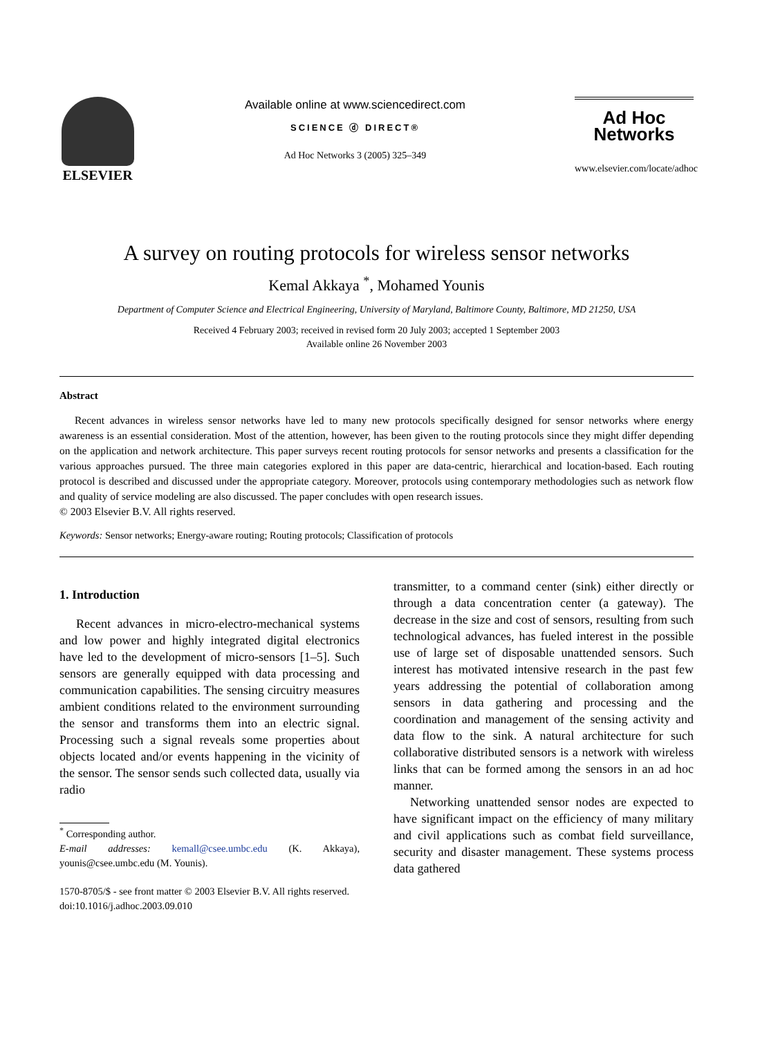ELSEVIER
Available online at www.sciencedirect.com
SCIENCE ⓓ DIRECT®
Ad Hoc Networks 3 (2005) 325–349
Ad Hoc
Networks
www.elsevier.com/locate/adhoc
A survey on routing protocols for wireless sensor networks
Kemal Akkaya <sup>*</sup>, Mohamed Younis
Department of Computer Science and Electrical Engineering, University of Maryland, Baltimore County, Baltimore, MD 21250, USA
Received 4 February 2003; received in revised form 20 July 2003; accepted 1 September 2003
Available online 26 November 2003
Abstract
Recent advances in wireless sensor networks have led to many new protocols specifically designed for sensor networks where energy awareness is an essential consideration. Most of the attention, however, has been given to the routing protocols since they might differ depending on the application and network architecture. This paper surveys recent routing protocols for sensor networks and presents a classification for the various approaches pursued. The three main categories explored in this paper are data-centric, hierarchical and location-based. Each routing protocol is described and discussed under the appropriate category. Moreover, protocols using contemporary methodologies such as network flow and quality of service modeling are also discussed. The paper concludes with open research issues.
© 2003 Elsevier B.V. All rights reserved.
Keywords: Sensor networks; Energy-aware routing; Routing protocols; Classification of protocols
1. Introduction
Recent advances in micro-electro-mechanical systems and low power and highly integrated digital electronics have led to the development of micro-sensors [1–5]. Such sensors are generally equipped with data processing and communication capabilities. The sensing circuitry measures ambient conditions related to the environment surrounding the sensor and transforms them into an electric signal. Processing such a signal reveals some properties about objects located and/or events happening in the vicinity of the sensor. The sensor sends such collected data, usually via radio
<sup>*</sup> Corresponding author.
E-mail addresses: kemall@csee.umbc.edu (K. Akkaya), younis@csee.umbc.edu (M. Younis).
1570-8705/$ - see front matter © 2003 Elsevier B.V. All rights reserved.
doi:10.1016/j.adhoc.2003.09.010
transmitter, to a command center (sink) either directly or through a data concentration center (a gateway). The decrease in the size and cost of sensors, resulting from such technological advances, has fueled interest in the possible use of large set of disposable unattended sensors. Such interest has motivated intensive research in the past few years addressing the potential of collaboration among sensors in data gathering and processing and the coordination and management of the sensing activity and data flow to the sink. A natural architecture for such collaborative distributed sensors is a network with wireless links that can be formed among the sensors in an ad hoc manner.
Networking unattended sensor nodes are expected to have significant impact on the efficiency of many military and civil applications such as combat field surveillance, security and disaster management. These systems process data gathered